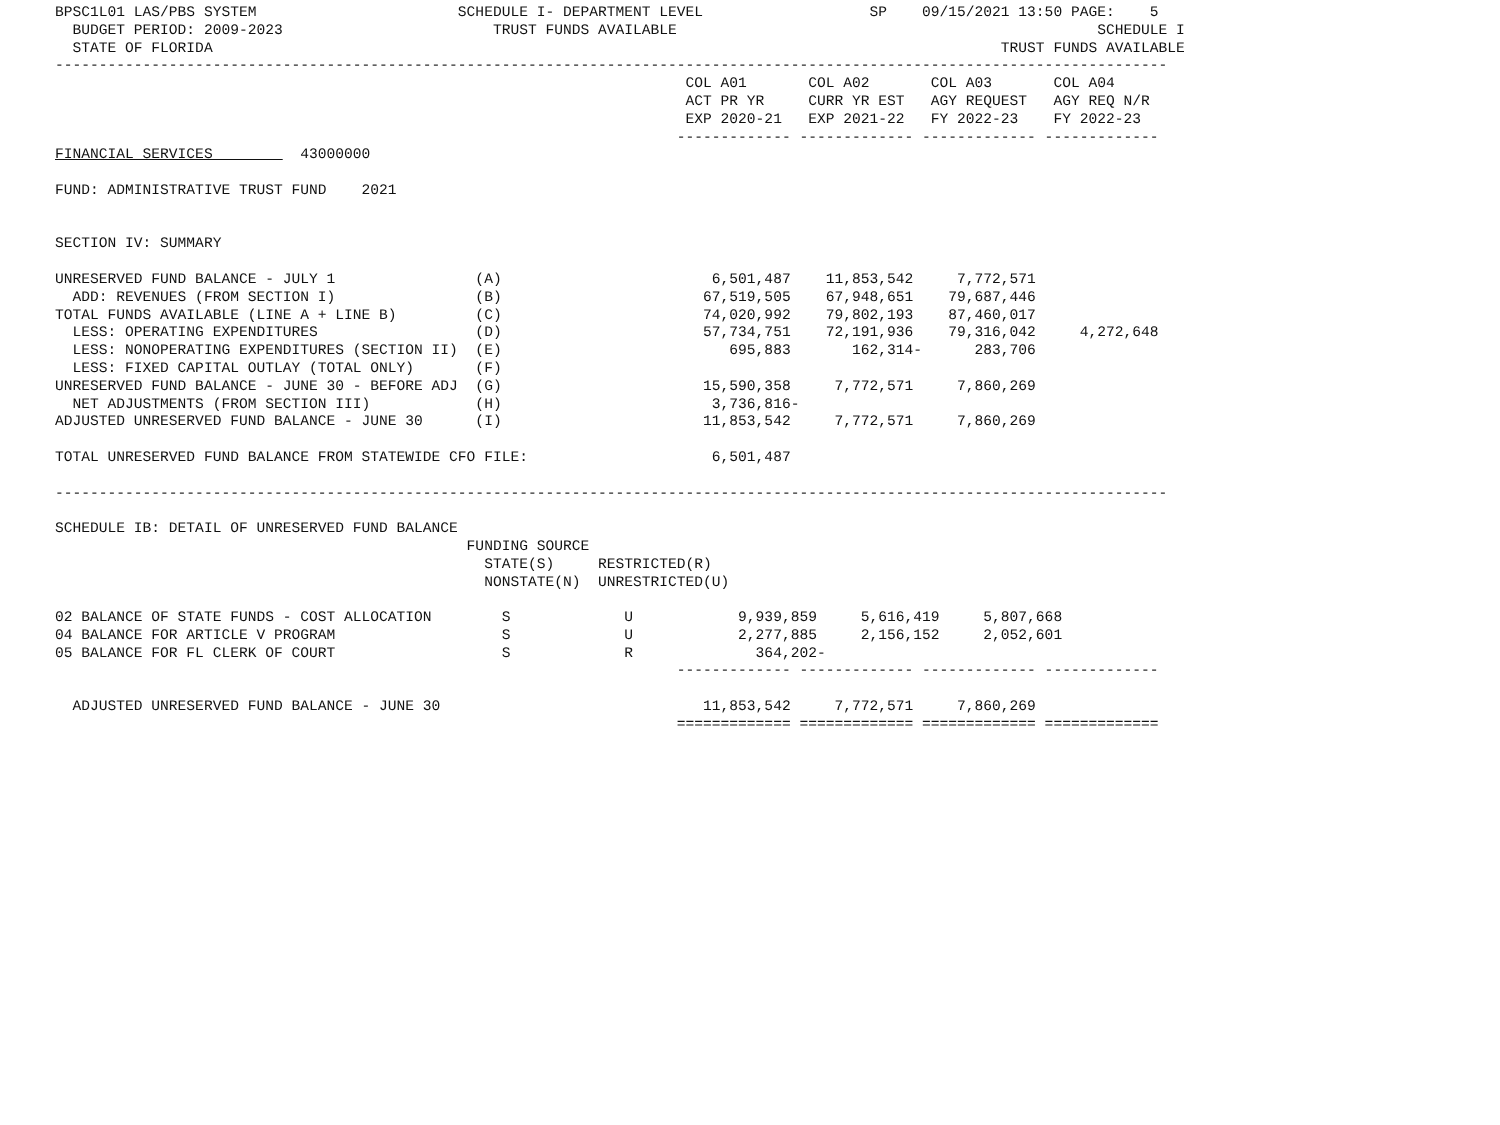BPSC1L01 LAS/PBS SYSTEM                       SCHEDULE I- DEPARTMENT LEVEL                   SP    09/15/2021 13:50 PAGE:    5
  BUDGET PERIOD: 2009-2023                        TRUST FUNDS AVAILABLE                                                SCHEDULE I
  STATE OF FLORIDA                                                                                          TRUST FUNDS AVAILABLE
-------------------------------------------------------------------------------------------------------------------------------
                                                                        COL A01       COL A02       COL A03       COL A04
                                                                        ACT PR YR     CURR YR EST   AGY REQUEST   AGY REQ N/R
                                                                        EXP 2020-21   EXP 2021-22   FY 2022-23    FY 2022-23
                                                                       ------------- ------------- ------------- -------------
FINANCIAL SERVICES          43000000

FUND: ADMINISTRATIVE TRUST FUND    2021


SECTION IV: SUMMARY

UNRESERVED FUND BALANCE - JULY 1                (A)                        6,501,487    11,853,542     7,772,571
  ADD: REVENUES (FROM SECTION I)                (B)                       67,519,505    67,948,651    79,687,446
TOTAL FUNDS AVAILABLE (LINE A + LINE B)         (C)                       74,020,992    79,802,193    87,460,017
  LESS: OPERATING EXPENDITURES                  (D)                       57,734,751    72,191,936    79,316,042     4,272,648
  LESS: NONOPERATING EXPENDITURES (SECTION II)  (E)                          695,883       162,314-      283,706
  LESS: FIXED CAPITAL OUTLAY (TOTAL ONLY)       (F)
UNRESERVED FUND BALANCE - JUNE 30 - BEFORE ADJ  (G)                       15,590,358     7,772,571     7,860,269
  NET ADJUSTMENTS (FROM SECTION III)            (H)                        3,736,816-
ADJUSTED UNRESERVED FUND BALANCE - JUNE 30      (I)                       11,853,542     7,772,571     7,860,269

TOTAL UNRESERVED FUND BALANCE FROM STATEWIDE CFO FILE:                     6,501,487

-------------------------------------------------------------------------------------------------------------------------------

SCHEDULE IB: DETAIL OF UNRESERVED FUND BALANCE
                                               FUNDING SOURCE
                                                 STATE(S)     RESTRICTED(R)
                                                 NONSTATE(N)  UNRESTRICTED(U)

02 BALANCE OF STATE FUNDS - COST ALLOCATION        S             U            9,939,859     5,616,419     5,807,668
04 BALANCE FOR ARTICLE V PROGRAM                   S             U            2,277,885     2,156,152     2,052,601
05 BALANCE FOR FL CLERK OF COURT                   S             R              364,202-
                                                                       ------------- ------------- ------------- -------------

  ADJUSTED UNRESERVED FUND BALANCE - JUNE 30                              11,853,542     7,772,571     7,860,269
                                                                       ============= ============= ============= =============